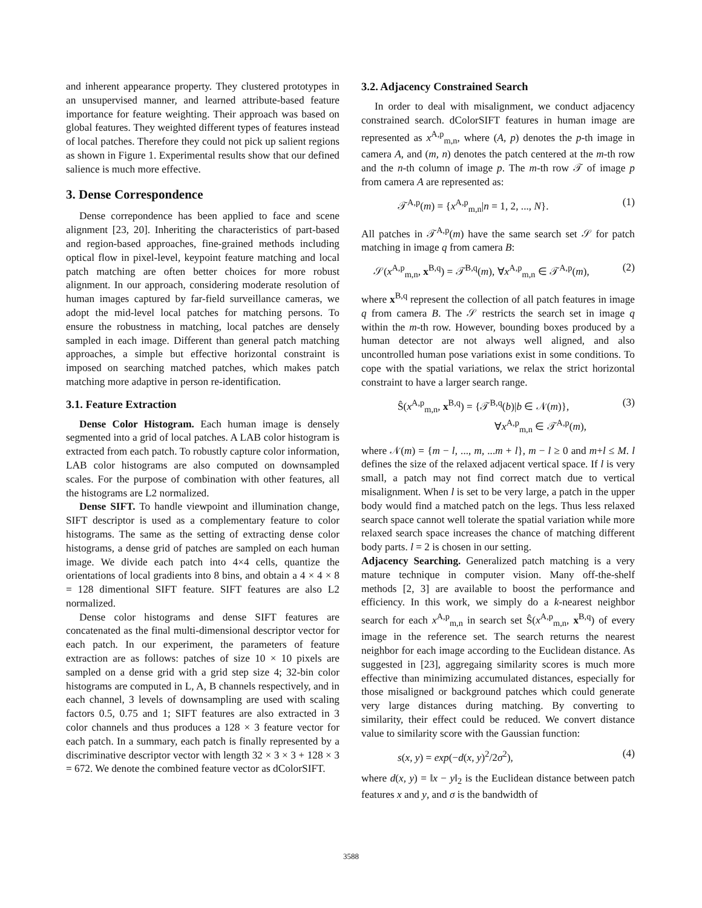and inherent appearance property. They clustered prototypes in an unsupervised manner, and learned attribute-based feature importance for feature weighting. Their approach was based on global features. They weighted different types of features instead of local patches. Therefore they could not pick up salient regions as shown in Figure 1. Experimental results show that our defined salience is much more effective.
3. Dense Correspondence
Dense correpondence has been applied to face and scene alignment [23, 20]. Inheriting the characteristics of part-based and region-based approaches, fine-grained methods including optical flow in pixel-level, keypoint feature matching and local patch matching are often better choices for more robust alignment. In our approach, considering moderate resolution of human images captured by far-field surveillance cameras, we adopt the mid-level local patches for matching persons. To ensure the robustness in matching, local patches are densely sampled in each image. Different than general patch matching approaches, a simple but effective horizontal constraint is imposed on searching matched patches, which makes patch matching more adaptive in person re-identification.
3.1. Feature Extraction
Dense Color Histogram. Each human image is densely segmented into a grid of local patches. A LAB color histogram is extracted from each patch. To robustly capture color information, LAB color histograms are also computed on downsampled scales. For the purpose of combination with other features, all the histograms are L2 normalized.
Dense SIFT. To handle viewpoint and illumination change, SIFT descriptor is used as a complementary feature to color histograms. The same as the setting of extracting dense color histograms, a dense grid of patches are sampled on each human image. We divide each patch into 4×4 cells, quantize the orientations of local gradients into 8 bins, and obtain a 4 × 4 × 8 = 128 dimentional SIFT feature. SIFT features are also L2 normalized.
Dense color histograms and dense SIFT features are concatenated as the final multi-dimensional descriptor vector for each patch. In our experiment, the parameters of feature extraction are as follows: patches of size 10 × 10 pixels are sampled on a dense grid with a grid step size 4; 32-bin color histograms are computed in L, A, B channels respectively, and in each channel, 3 levels of downsampling are used with scaling factors 0.5, 0.75 and 1; SIFT features are also extracted in 3 color channels and thus produces a 128 × 3 feature vector for each patch. In a summary, each patch is finally represented by a discriminative descriptor vector with length 32 × 3 × 3 + 128 × 3 = 672. We denote the combined feature vector as dColorSIFT.
3.2. Adjacency Constrained Search
In order to deal with misalignment, we conduct adjacency constrained search. dColorSIFT features in human image are represented as x<sup>A,p</sup><sub>m,n</sub>, where (A, p) denotes the p-th image in camera A, and (m, n) denotes the patch centered at the m-th row and the n-th column of image p. The m-th row 𝒯 of image p from camera A are represented as:
𝒯<sup>A,p</sup>(m) = {x<sup>A,p</sup><sub>m,n</sub>|n = 1, 2, ..., N}. (1)
All patches in 𝒯<sup>A,p</sup>(m) have the same search set 𝒮 for patch matching in image q from camera B:
𝒮(x<sup>A,p</sup><sub>m,n</sub>, x<sup>B,q</sup>) = 𝒯<sup>B,q</sup>(m), ∀x<sup>A,p</sup><sub>m,n</sub> ∈ 𝒯<sup>A,p</sup>(m), (2)
where x<sup>B,q</sup> represent the collection of all patch features in image q from camera B. The 𝒮 restricts the search set in image q within the m-th row. However, bounding boxes produced by a human detector are not always well aligned, and also uncontrolled human pose variations exist in some conditions. To cope with the spatial variations, we relax the strict horizontal constraint to have a larger search range.
Ŝ(x<sup>A,p</sup><sub>m,n</sub>, x<sup>B,q</sup>) = {𝒯<sup>B,q</sup>(b)|b ∈ 𝒩(m)},
∀x<sup>A,p</sup><sub>m,n</sub> ∈ 𝒯<sup>A,p</sup>(m), (3)
where 𝒩(m) = {m − l, ..., m, ...m + l}, m − l ≥ 0 and m+l ≤ M. l defines the size of the relaxed adjacent vertical space. If l is very small, a patch may not find correct match due to vertical misalignment. When l is set to be very large, a patch in the upper body would find a matched patch on the legs. Thus less relaxed search space cannot well tolerate the spatial variation while more relaxed search space increases the chance of matching different body parts. l = 2 is chosen in our setting.
Adjacency Searching. Generalized patch matching is a very mature technique in computer vision. Many off-the-shelf methods [2, 3] are available to boost the performance and efficiency. In this work, we simply do a k-nearest neighbor search for each x<sup>A,p</sup><sub>m,n</sub> in search set Ŝ(x<sup>A,p</sup><sub>m,n</sub>, x<sup>B,q</sup>) of every image in the reference set. The search returns the nearest neighbor for each image according to the Euclidean distance. As suggested in [23], aggregaing similarity scores is much more effective than minimizing accumulated distances, especially for those misaligned or background patches which could generate very large distances during matching. By converting to similarity, their effect could be reduced. We convert distance value to similarity score with the Gaussian function:
s(x, y) = exp(−d(x, y)<sup>2</sup>/2σ<sup>2</sup>), (4)
where d(x, y) = ‖x − y‖<sub>2</sub> is the Euclidean distance between patch features x and y, and σ is the bandwidth of
3588